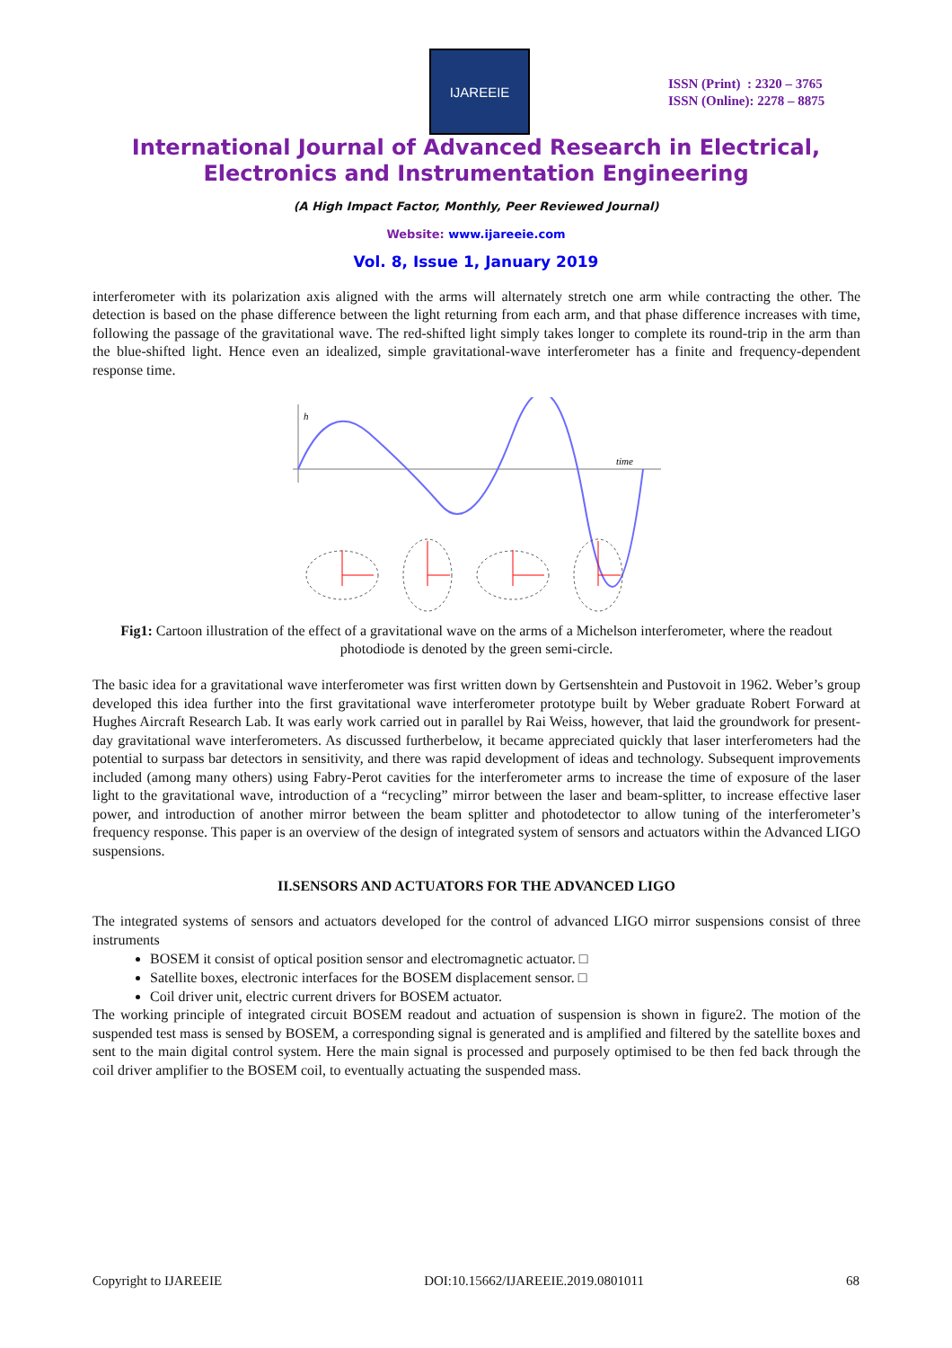IJAREEIE
ISSN (Print) : 2320 – 3765
ISSN (Online): 2278 – 8875
International Journal of Advanced Research in Electrical,
Electronics and Instrumentation Engineering
(A High Impact Factor, Monthly, Peer Reviewed Journal)
Website: www.ijareeie.com
Vol. 8, Issue 1, January 2019
interferometer with its polarization axis aligned with the arms will alternately stretch one arm while contracting the other. The detection is based on the phase difference between the light returning from each arm, and that phase difference increases with time, following the passage of the gravitational wave. The red-shifted light simply takes longer to complete its round-trip in the arm than the blue-shifted light. Hence even an idealized, simple gravitational-wave interferometer has a finite and frequency-dependent response time.
h
time
Fig1: Cartoon illustration of the effect of a gravitational wave on the arms of a Michelson interferometer, where the readout photodiode is denoted by the green semi-circle.
The basic idea for a gravitational wave interferometer was first written down by Gertsenshtein and Pustovoit in 1962. Weber’s group developed this idea further into the first gravitational wave interferometer prototype built by Weber graduate Robert Forward at Hughes Aircraft Research Lab. It was early work carried out in parallel by Rai Weiss, however, that laid the groundwork for present-day gravitational wave interferometers. As discussed furtherbelow, it became appreciated quickly that laser interferometers had the potential to surpass bar detectors in sensitivity, and there was rapid development of ideas and technology. Subsequent improvements included (among many others) using Fabry-Perot cavities for the interferometer arms to increase the time of exposure of the laser light to the gravitational wave, introduction of a “recycling” mirror between the laser and beam-splitter, to increase effective laser power, and introduction of another mirror between the beam splitter and photodetector to allow tuning of the interferometer’s frequency response. This paper is an overview of the design of integrated system of sensors and actuators within the Advanced LIGO suspensions.
II.SENSORS AND ACTUATORS FOR THE ADVANCED LIGO
The integrated systems of sensors and actuators developed for the control of advanced LIGO mirror suspensions consist of three instruments
BOSEM it consist of optical position sensor and electromagnetic actuator. □
Satellite boxes, electronic interfaces for the BOSEM displacement sensor. □
Coil driver unit, electric current drivers for BOSEM actuator.
The working principle of integrated circuit BOSEM readout and actuation of suspension is shown in figure2. The motion of the suspended test mass is sensed by BOSEM, a corresponding signal is generated and is amplified and filtered by the satellite boxes and sent to the main digital control system. Here the main signal is processed and purposely optimised to be then fed back through the coil driver amplifier to the BOSEM coil, to eventually actuating the suspended mass.
Copyright to IJAREEIE DOI:10.15662/IJAREEIE.2019.0801011 68